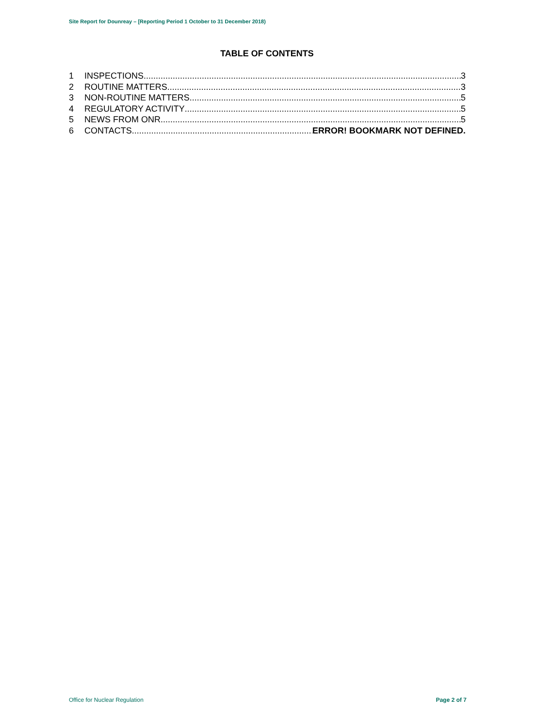Site Report for Dounreay – [Reporting Period 1 October to 31 December 2018)
TABLE OF CONTENTS
1 INSPECTIONS 3
2 ROUTINE MATTERS 3
3 NON-ROUTINE MATTERS 5
4 REGULATORY ACTIVITY 5
5 NEWS FROM ONR 5
6 CONTACTS ERROR! BOOKMARK NOT DEFINED.
Office for Nuclear Regulation Page 2 of 7